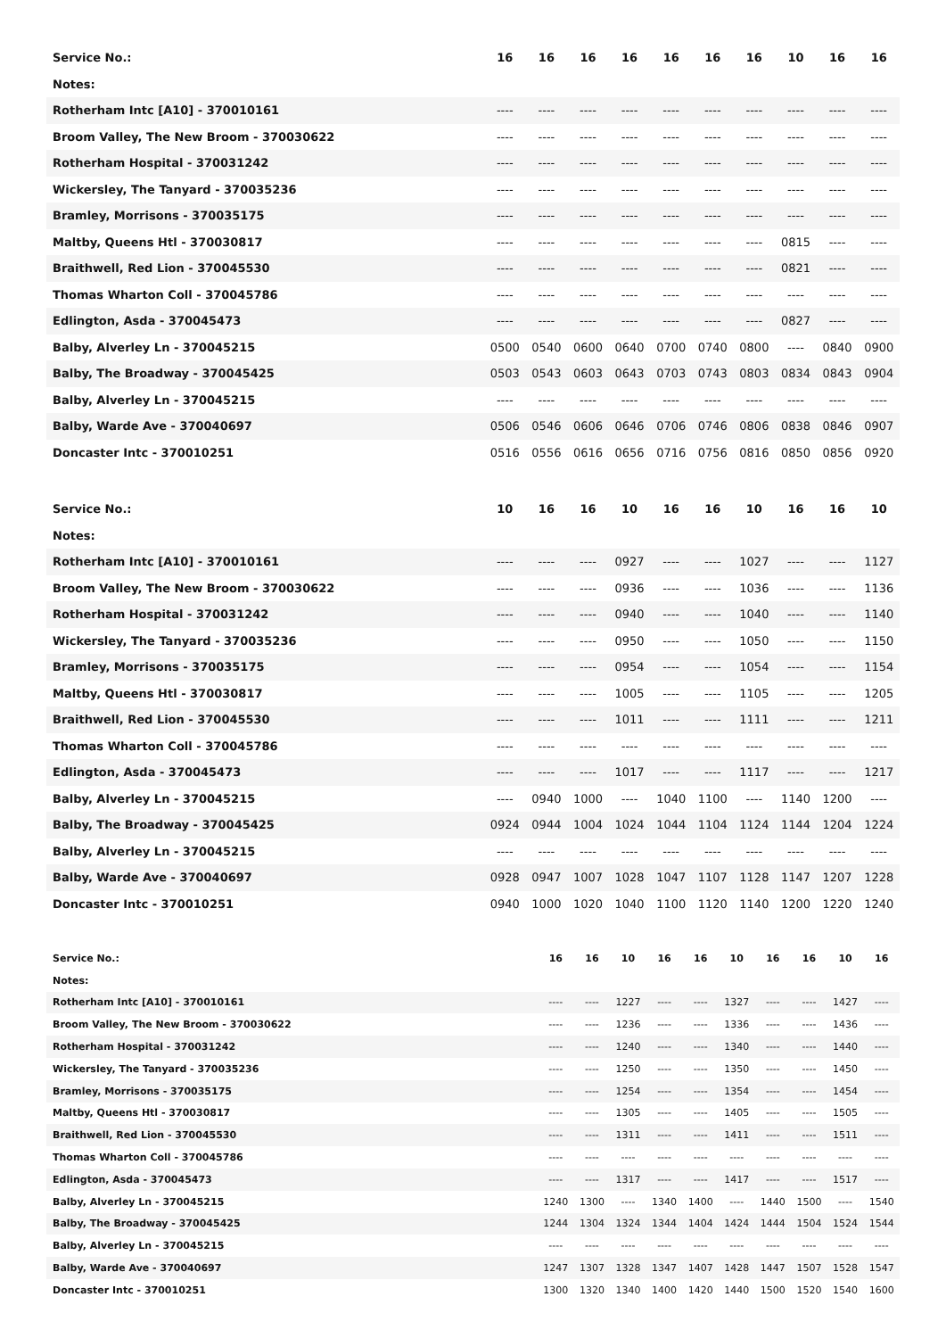| Service No.: | 16 | 16 | 16 | 16 | 16 | 16 | 16 | 10 | 16 | 16 |
| --- | --- | --- | --- | --- | --- | --- | --- | --- | --- | --- |
| Notes: | | | | | | | | | | |
| Rotherham Intc [A10] - 370010161 | ---- | ---- | ---- | ---- | ---- | ---- | ---- | ---- | ---- | ---- |
| Broom Valley, The New Broom - 370030622 | ---- | ---- | ---- | ---- | ---- | ---- | ---- | ---- | ---- | ---- |
| Rotherham Hospital - 370031242 | ---- | ---- | ---- | ---- | ---- | ---- | ---- | ---- | ---- | ---- |
| Wickersley, The Tanyard - 370035236 | ---- | ---- | ---- | ---- | ---- | ---- | ---- | ---- | ---- | ---- |
| Bramley, Morrisons - 370035175 | ---- | ---- | ---- | ---- | ---- | ---- | ---- | ---- | ---- | ---- |
| Maltby, Queens Htl - 370030817 | ---- | ---- | ---- | ---- | ---- | ---- | ---- | 0815 | ---- | ---- |
| Braithwell, Red Lion - 370045530 | ---- | ---- | ---- | ---- | ---- | ---- | ---- | 0821 | ---- | ---- |
| Thomas Wharton Coll - 370045786 | ---- | ---- | ---- | ---- | ---- | ---- | ---- | ---- | ---- | ---- |
| Edlington, Asda - 370045473 | ---- | ---- | ---- | ---- | ---- | ---- | ---- | 0827 | ---- | ---- |
| Balby, Alverley Ln - 370045215 | 0500 | 0540 | 0600 | 0640 | 0700 | 0740 | 0800 | ---- | 0840 | 0900 |
| Balby, The Broadway - 370045425 | 0503 | 0543 | 0603 | 0643 | 0703 | 0743 | 0803 | 0834 | 0843 | 0904 |
| Balby, Alverley Ln - 370045215 | ---- | ---- | ---- | ---- | ---- | ---- | ---- | ---- | ---- | ---- |
| Balby, Warde Ave - 370040697 | 0506 | 0546 | 0606 | 0646 | 0706 | 0746 | 0806 | 0838 | 0846 | 0907 |
| Doncaster Intc - 370010251 | 0516 | 0556 | 0616 | 0656 | 0716 | 0756 | 0816 | 0850 | 0856 | 0920 |
| Service No.: | 10 | 16 | 16 | 10 | 16 | 16 | 10 | 16 | 16 | 10 |
| --- | --- | --- | --- | --- | --- | --- | --- | --- | --- | --- |
| Notes: | | | | | | | | | | |
| Rotherham Intc [A10] - 370010161 | ---- | ---- | ---- | 0927 | ---- | ---- | 1027 | ---- | ---- | 1127 |
| Broom Valley, The New Broom - 370030622 | ---- | ---- | ---- | 0936 | ---- | ---- | 1036 | ---- | ---- | 1136 |
| Rotherham Hospital - 370031242 | ---- | ---- | ---- | 0940 | ---- | ---- | 1040 | ---- | ---- | 1140 |
| Wickersley, The Tanyard - 370035236 | ---- | ---- | ---- | 0950 | ---- | ---- | 1050 | ---- | ---- | 1150 |
| Bramley, Morrisons - 370035175 | ---- | ---- | ---- | 0954 | ---- | ---- | 1054 | ---- | ---- | 1154 |
| Maltby, Queens Htl - 370030817 | ---- | ---- | ---- | 1005 | ---- | ---- | 1105 | ---- | ---- | 1205 |
| Braithwell, Red Lion - 370045530 | ---- | ---- | ---- | 1011 | ---- | ---- | 1111 | ---- | ---- | 1211 |
| Thomas Wharton Coll - 370045786 | ---- | ---- | ---- | ---- | ---- | ---- | ---- | ---- | ---- | ---- |
| Edlington, Asda - 370045473 | ---- | ---- | ---- | 1017 | ---- | ---- | 1117 | ---- | ---- | 1217 |
| Balby, Alverley Ln - 370045215 | ---- | 0940 | 1000 | ---- | 1040 | 1100 | ---- | 1140 | 1200 | ---- |
| Balby, The Broadway - 370045425 | 0924 | 0944 | 1004 | 1024 | 1044 | 1104 | 1124 | 1144 | 1204 | 1224 |
| Balby, Alverley Ln - 370045215 | ---- | ---- | ---- | ---- | ---- | ---- | ---- | ---- | ---- | ---- |
| Balby, Warde Ave - 370040697 | 0928 | 0947 | 1007 | 1028 | 1047 | 1107 | 1128 | 1147 | 1207 | 1228 |
| Doncaster Intc - 370010251 | 0940 | 1000 | 1020 | 1040 | 1100 | 1120 | 1140 | 1200 | 1220 | 1240 |
| Service No.: | 16 | 16 | 10 | 16 | 16 | 10 | 16 | 16 | 10 | 16 |
| --- | --- | --- | --- | --- | --- | --- | --- | --- | --- | --- |
| Notes: | | | | | | | | | | |
| Rotherham Intc [A10] - 370010161 | ---- | ---- | 1227 | ---- | ---- | 1327 | ---- | ---- | 1427 | ---- |
| Broom Valley, The New Broom - 370030622 | ---- | ---- | 1236 | ---- | ---- | 1336 | ---- | ---- | 1436 | ---- |
| Rotherham Hospital - 370031242 | ---- | ---- | 1240 | ---- | ---- | 1340 | ---- | ---- | 1440 | ---- |
| Wickersley, The Tanyard - 370035236 | ---- | ---- | 1250 | ---- | ---- | 1350 | ---- | ---- | 1450 | ---- |
| Bramley, Morrisons - 370035175 | ---- | ---- | 1254 | ---- | ---- | 1354 | ---- | ---- | 1454 | ---- |
| Maltby, Queens Htl - 370030817 | ---- | ---- | 1305 | ---- | ---- | 1405 | ---- | ---- | 1505 | ---- |
| Braithwell, Red Lion - 370045530 | ---- | ---- | 1311 | ---- | ---- | 1411 | ---- | ---- | 1511 | ---- |
| Thomas Wharton Coll - 370045786 | ---- | ---- | ---- | ---- | ---- | ---- | ---- | ---- | ---- | ---- |
| Edlington, Asda - 370045473 | ---- | ---- | 1317 | ---- | ---- | 1417 | ---- | ---- | 1517 | ---- |
| Balby, Alverley Ln - 370045215 | 1240 | 1300 | ---- | 1340 | 1400 | ---- | 1440 | 1500 | ---- | 1540 |
| Balby, The Broadway - 370045425 | 1244 | 1304 | 1324 | 1344 | 1404 | 1424 | 1444 | 1504 | 1524 | 1544 |
| Balby, Alverley Ln - 370045215 | ---- | ---- | ---- | ---- | ---- | ---- | ---- | ---- | ---- | ---- |
| Balby, Warde Ave - 370040697 | 1247 | 1307 | 1328 | 1347 | 1407 | 1428 | 1447 | 1507 | 1528 | 1547 |
| Doncaster Intc - 370010251 | 1300 | 1320 | 1340 | 1400 | 1420 | 1440 | 1500 | 1520 | 1540 | 1600 |